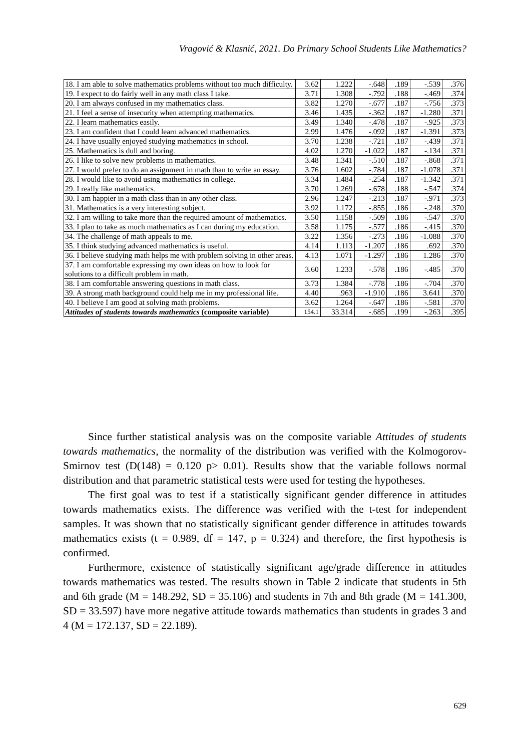Vragović & Klasnić, 2021. Do Primary School Students Like Mathematics?
| 18. I am able to solve mathematics problems without too much difficulty. | 3.62 | 1.222 | -.648 | .189 | -.539 | .376 |
| 19. I expect to do fairly well in any math class I take. | 3.71 | 1.308 | -.792 | .188 | -.469 | .374 |
| 20. I am always confused in my mathematics class. | 3.82 | 1.270 | -.677 | .187 | -.756 | .373 |
| 21. I feel a sense of insecurity when attempting mathematics. | 3.46 | 1.435 | -.362 | .187 | -1.280 | .371 |
| 22. I learn mathematics easily. | 3.49 | 1.340 | -.478 | .187 | -.925 | .373 |
| 23. I am confident that I could learn advanced mathematics. | 2.99 | 1.476 | -.092 | .187 | -1.391 | .373 |
| 24. I have usually enjoyed studying mathematics in school. | 3.70 | 1.238 | -.721 | .187 | -.439 | .371 |
| 25. Mathematics is dull and boring. | 4.02 | 1.270 | -1.022 | .187 | -.134 | .371 |
| 26. I like to solve new problems in mathematics. | 3.48 | 1.341 | -.510 | .187 | -.868 | .371 |
| 27. I would prefer to do an assignment in math than to write an essay. | 3.76 | 1.602 | -.784 | .187 | -1.078 | .371 |
| 28. I would like to avoid using mathematics in college. | 3.34 | 1.484 | -.254 | .187 | -1.342 | .371 |
| 29. I really like mathematics. | 3.70 | 1.269 | -.678 | .188 | -.547 | .374 |
| 30. I am happier in a math class than in any other class. | 2.96 | 1.247 | -.213 | .187 | -.971 | .373 |
| 31. Mathematics is a very interesting subject. | 3.92 | 1.172 | -.855 | .186 | -.248 | .370 |
| 32. I am willing to take more than the required amount of mathematics. | 3.50 | 1.158 | -.509 | .186 | -.547 | .370 |
| 33. I plan to take as much mathematics as I can during my education. | 3.58 | 1.175 | -.577 | .186 | -.415 | .370 |
| 34. The challenge of math appeals to me. | 3.22 | 1.356 | -.273 | .186 | -1.088 | .370 |
| 35. I think studying advanced mathematics is useful. | 4.14 | 1.113 | -1.207 | .186 | .692 | .370 |
| 36. I believe studying math helps me with problem solving in other areas. | 4.13 | 1.071 | -1.297 | .186 | 1.286 | .370 |
| 37. I am comfortable expressing my own ideas on how to look for solutions to a difficult problem in math. | 3.60 | 1.233 | -.578 | .186 | -.485 | .370 |
| 38. I am comfortable answering questions in math class. | 3.73 | 1.384 | -.778 | .186 | -.704 | .370 |
| 39. A strong math background could help me in my professional life. | 4.40 | .963 | -1.910 | .186 | 3.641 | .370 |
| 40. I believe I am good at solving math problems. | 3.62 | 1.264 | -.647 | .186 | -.581 | .370 |
| Attitudes of students towards mathematics (composite variable) | 154.1 | 33.314 | -.685 | .199 | -.263 | .395 |
Since further statistical analysis was on the composite variable Attitudes of students towards mathematics, the normality of the distribution was verified with the Kolmogorov-Smirnov test (D(148) = 0.120 p> 0.01). Results show that the variable follows normal distribution and that parametric statistical tests were used for testing the hypotheses.
The first goal was to test if a statistically significant gender difference in attitudes towards mathematics exists. The difference was verified with the t-test for independent samples. It was shown that no statistically significant gender difference in attitudes towards mathematics exists (t = 0.989, df = 147, p = 0.324) and therefore, the first hypothesis is confirmed.
Furthermore, existence of statistically significant age/grade difference in attitudes towards mathematics was tested. The results shown in Table 2 indicate that students in 5th and 6th grade (M = 148.292, SD = 35.106) and students in 7th and 8th grade (M = 141.300, SD = 33.597) have more negative attitude towards mathematics than students in grades 3 and 4 (M = 172.137, SD = 22.189).
629